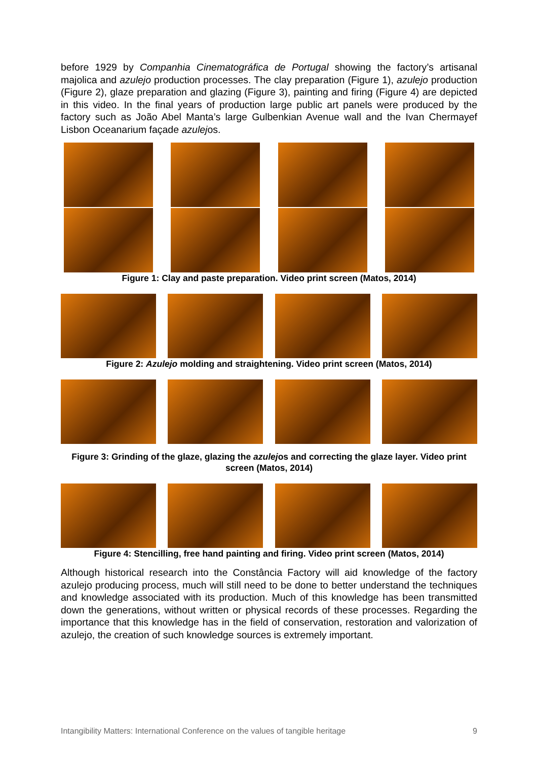before 1929 by Companhia Cinematográfica de Portugal showing the factory’s artisanal majolica and azulejo production processes. The clay preparation (Figure 1), azulejo production (Figure 2), glaze preparation and glazing (Figure 3), painting and firing (Figure 4) are depicted in this video. In the final years of production large public art panels were produced by the factory such as João Abel Manta’s large Gulbenkian Avenue wall and the Ivan Chermayef Lisbon Oceanarium façade azulejos.
Figure 1: Clay and paste preparation. Video print screen (Matos, 2014)
Figure 2: Azulejo molding and straightening. Video print screen (Matos, 2014)
Figure 3: Grinding of the glaze, glazing the azulejos and correcting the glaze layer. Video print screen (Matos, 2014)
Figure 4: Stencilling, free hand painting and firing. Video print screen (Matos, 2014)
Although historical research into the Constância Factory will aid knowledge of the factory azulejo producing process, much will still need to be done to better understand the techniques and knowledge associated with its production. Much of this knowledge has been transmitted down the generations, without written or physical records of these processes. Regarding the importance that this knowledge has in the field of conservation, restoration and valorization of azulejo, the creation of such knowledge sources is extremely important.
Intangibility Matters: International Conference on the values of tangible heritage 9